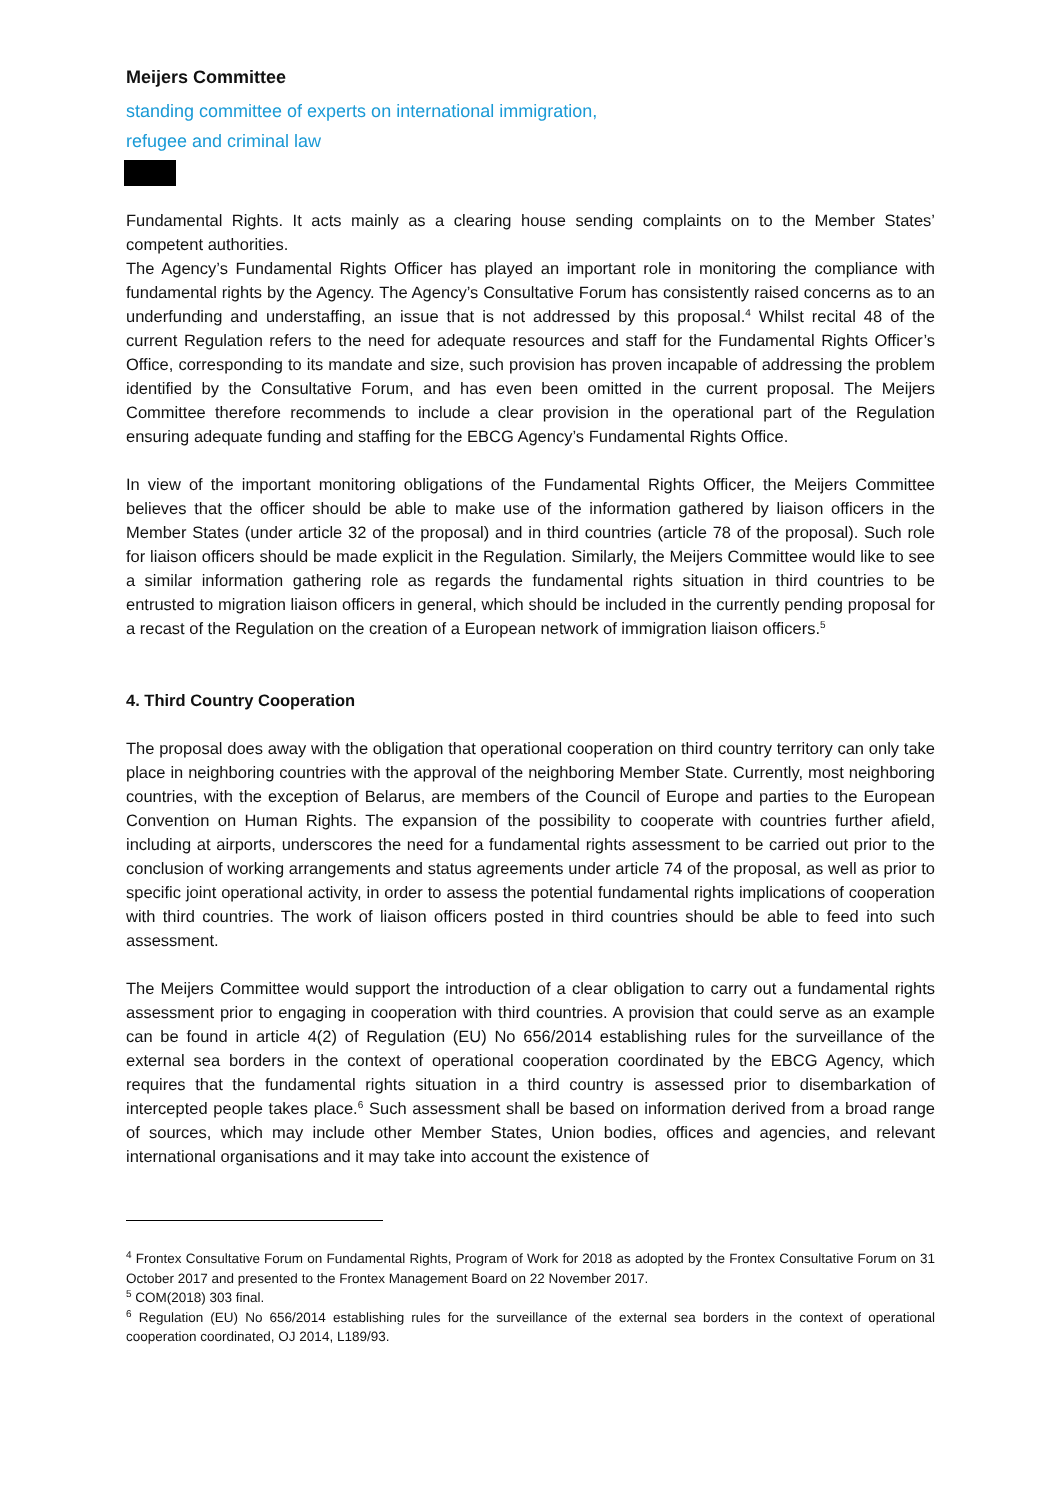Meijers Committee
standing committee of experts on international immigration,
refugee and criminal law
Fundamental Rights. It acts mainly as a clearing house sending complaints on to the Member States’ competent authorities.
The Agency’s Fundamental Rights Officer has played an important role in monitoring the compliance with fundamental rights by the Agency. The Agency’s Consultative Forum has consistently raised concerns as to an underfunding and understaffing, an issue that is not addressed by this proposal.<sup>4</sup> Whilst recital 48 of the current Regulation refers to the need for adequate resources and staff for the Fundamental Rights Officer’s Office, corresponding to its mandate and size, such provision has proven incapable of addressing the problem identified by the Consultative Forum, and has even been omitted in the current proposal. The Meijers Committee therefore recommends to include a clear provision in the operational part of the Regulation ensuring adequate funding and staffing for the EBCG Agency’s Fundamental Rights Office.
In view of the important monitoring obligations of the Fundamental Rights Officer, the Meijers Committee believes that the officer should be able to make use of the information gathered by liaison officers in the Member States (under article 32 of the proposal) and in third countries (article 78 of the proposal). Such role for liaison officers should be made explicit in the Regulation. Similarly, the Meijers Committee would like to see a similar information gathering role as regards the fundamental rights situation in third countries to be entrusted to migration liaison officers in general, which should be included in the currently pending proposal for a recast of the Regulation on the creation of a European network of immigration liaison officers.<sup>5</sup>
4. Third Country Cooperation
The proposal does away with the obligation that operational cooperation on third country territory can only take place in neighboring countries with the approval of the neighboring Member State. Currently, most neighboring countries, with the exception of Belarus, are members of the Council of Europe and parties to the European Convention on Human Rights. The expansion of the possibility to cooperate with countries further afield, including at airports, underscores the need for a fundamental rights assessment to be carried out prior to the conclusion of working arrangements and status agreements under article 74 of the proposal, as well as prior to specific joint operational activity, in order to assess the potential fundamental rights implications of cooperation with third countries. The work of liaison officers posted in third countries should be able to feed into such assessment.
The Meijers Committee would support the introduction of a clear obligation to carry out a fundamental rights assessment prior to engaging in cooperation with third countries. A provision that could serve as an example can be found in article 4(2) of Regulation (EU) No 656/2014 establishing rules for the surveillance of the external sea borders in the context of operational cooperation coordinated by the EBCG Agency, which requires that the fundamental rights situation in a third country is assessed prior to disembarkation of intercepted people takes place.<sup>6</sup> Such assessment shall be based on information derived from a broad range of sources, which may include other Member States, Union bodies, offices and agencies, and relevant international organisations and it may take into account the existence of
<sup>4</sup> Frontex Consultative Forum on Fundamental Rights, Program of Work for 2018 as adopted by the Frontex Consultative Forum on 31 October 2017 and presented to the Frontex Management Board on 22 November 2017.
<sup>5</sup> COM(2018) 303 final.
<sup>6</sup> Regulation (EU) No 656/2014 establishing rules for the surveillance of the external sea borders in the context of operational cooperation coordinated, OJ 2014, L189/93.